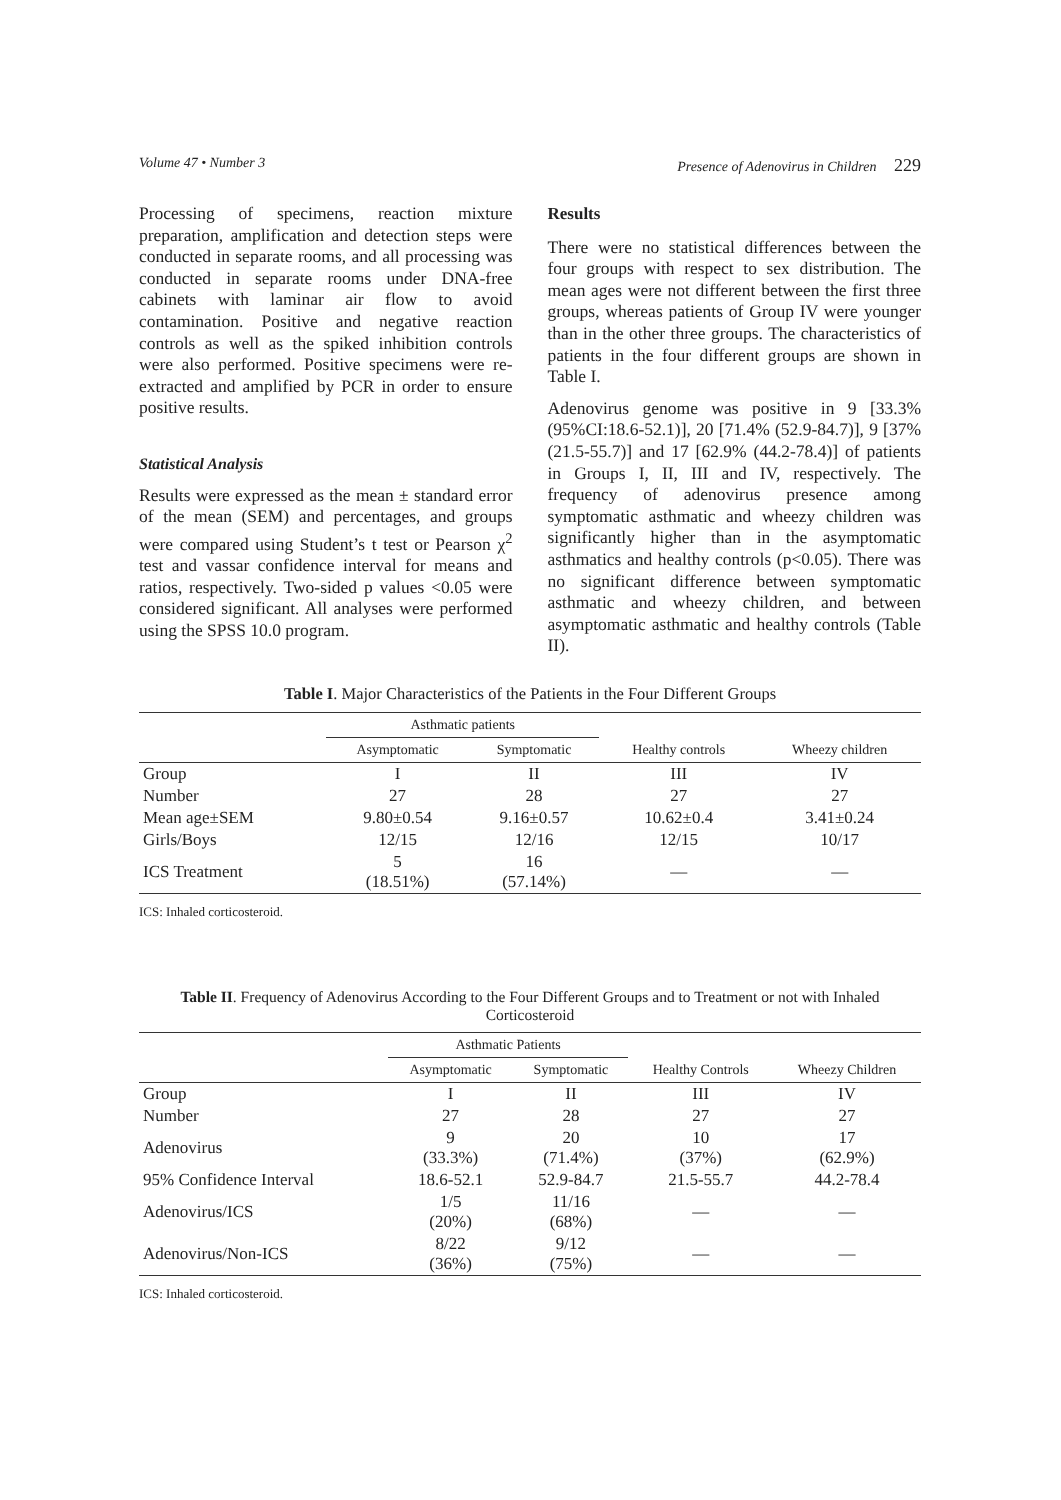Volume 47 • Number 3 Presence of Adenovirus in Children 229
Processing of specimens, reaction mixture preparation, amplification and detection steps were conducted in separate rooms, and all processing was conducted in separate rooms under DNA-free cabinets with laminar air flow to avoid contamination. Positive and negative reaction controls as well as the spiked inhibition controls were also performed. Positive specimens were re-extracted and amplified by PCR in order to ensure positive results.
Statistical Analysis
Results were expressed as the mean ± standard error of the mean (SEM) and percentages, and groups were compared using Student’s t test or Pearson χ<sup>2</sup> test and vassar confidence interval for means and ratios, respectively. Two-sided p values <0.05 were considered significant. All analyses were performed using the SPSS 10.0 program.
Results
There were no statistical differences between the four groups with respect to sex distribution. The mean ages were not different between the first three groups, whereas patients of Group IV were younger than in the other three groups. The characteristics of patients in the four different groups are shown in Table I.
Adenovirus genome was positive in 9 [33.3% (95%CI:18.6-52.1)], 20 [71.4% (52.9-84.7)], 9 [37% (21.5-55.7)] and 17 [62.9% (44.2-78.4)] of patients in Groups I, II, III and IV, respectively. The frequency of adenovirus presence among symptomatic asthmatic and wheezy children was significantly higher than in the asymptomatic asthmatics and healthy controls (p<0.05). There was no significant difference between symptomatic asthmatic and wheezy children, and between asymptomatic asthmatic and healthy controls (Table II).
Table I. Major Characteristics of the Patients in the Four Different Groups
| | Asthmatic patients | | | |
| --- | --- | --- | --- | --- |
| | Asymptomatic | Symptomatic | Healthy controls | Wheezy children |
| Group | I | II | III | IV |
| Number | 27 | 28 | 27 | 27 |
| Mean age±SEM | 9.80±0.54 | 9.16±0.57 | 10.62±0.4 | 3.41±0.24 |
| Girls/Boys | 12/15 | 12/16 | 12/15 | 10/17 |
| ICS Treatment | 5 (18.51%) | 16 (57.14%) | — | — |
ICS: Inhaled corticosteroid.
Table II. Frequency of Adenovirus According to the Four Different Groups and to Treatment or not with Inhaled Corticosteroid
| | Asthmatic Patients | | | |
| --- | --- | --- | --- | --- |
| | Asymptomatic | Symptomatic | Healthy Controls | Wheezy Children |
| Group | I | II | III | IV |
| Number | 27 | 28 | 27 | 27 |
| Adenovirus | 9 (33.3%) | 20 (71.4%) | 10 (37%) | 17 (62.9%) |
| 95% Confidence Interval | 18.6-52.1 | 52.9-84.7 | 21.5-55.7 | 44.2-78.4 |
| Adenovirus/ICS | 1/5 (20%) | 11/16 (68%) | — | — |
| Adenovirus/Non-ICS | 8/22 (36%) | 9/12 (75%) | — | — |
ICS: Inhaled corticosteroid.